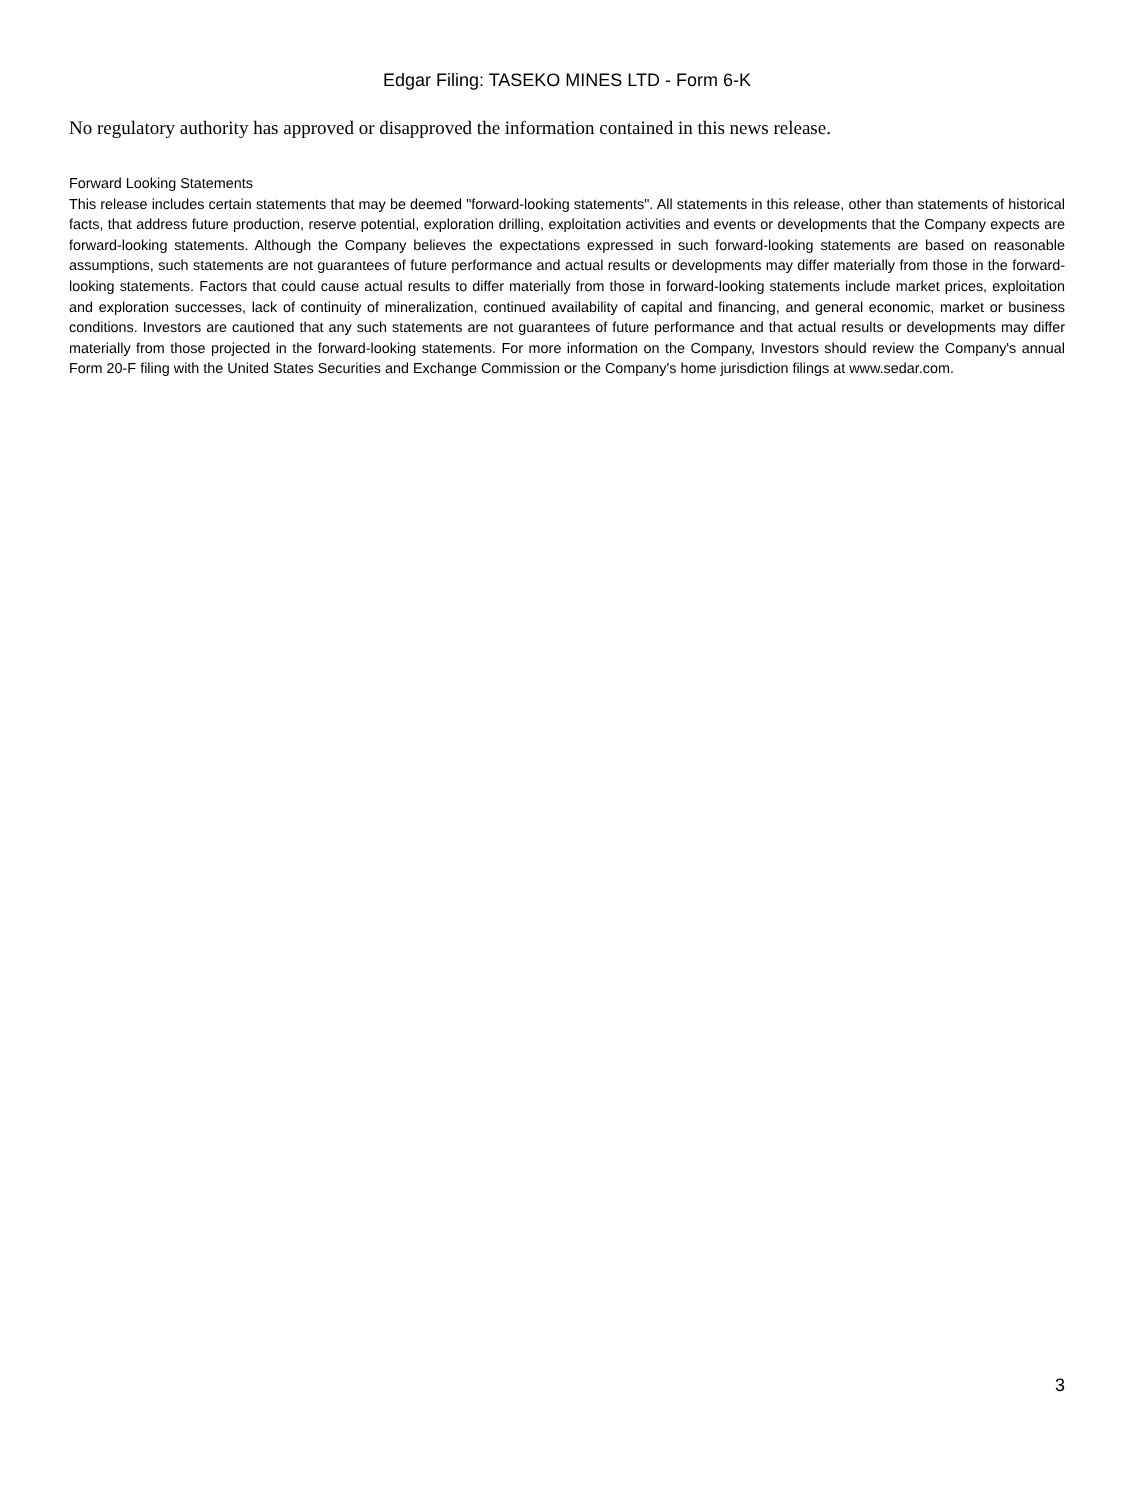Edgar Filing: TASEKO MINES LTD - Form 6-K
No regulatory authority has approved or disapproved the information contained in this news release.
Forward Looking Statements
This release includes certain statements that may be deemed "forward-looking statements". All statements in this release, other than statements of historical facts, that address future production, reserve potential, exploration drilling, exploitation activities and events or developments that the Company expects are forward-looking statements. Although the Company believes the expectations expressed in such forward-looking statements are based on reasonable assumptions, such statements are not guarantees of future performance and actual results or developments may differ materially from those in the forward-looking statements. Factors that could cause actual results to differ materially from those in forward-looking statements include market prices, exploitation and exploration successes, lack of continuity of mineralization, continued availability of capital and financing, and general economic, market or business conditions. Investors are cautioned that any such statements are not guarantees of future performance and that actual results or developments may differ materially from those projected in the forward-looking statements. For more information on the Company, Investors should review the Company's annual Form 20-F filing with the United States Securities and Exchange Commission or the Company's home jurisdiction filings at www.sedar.com.
3